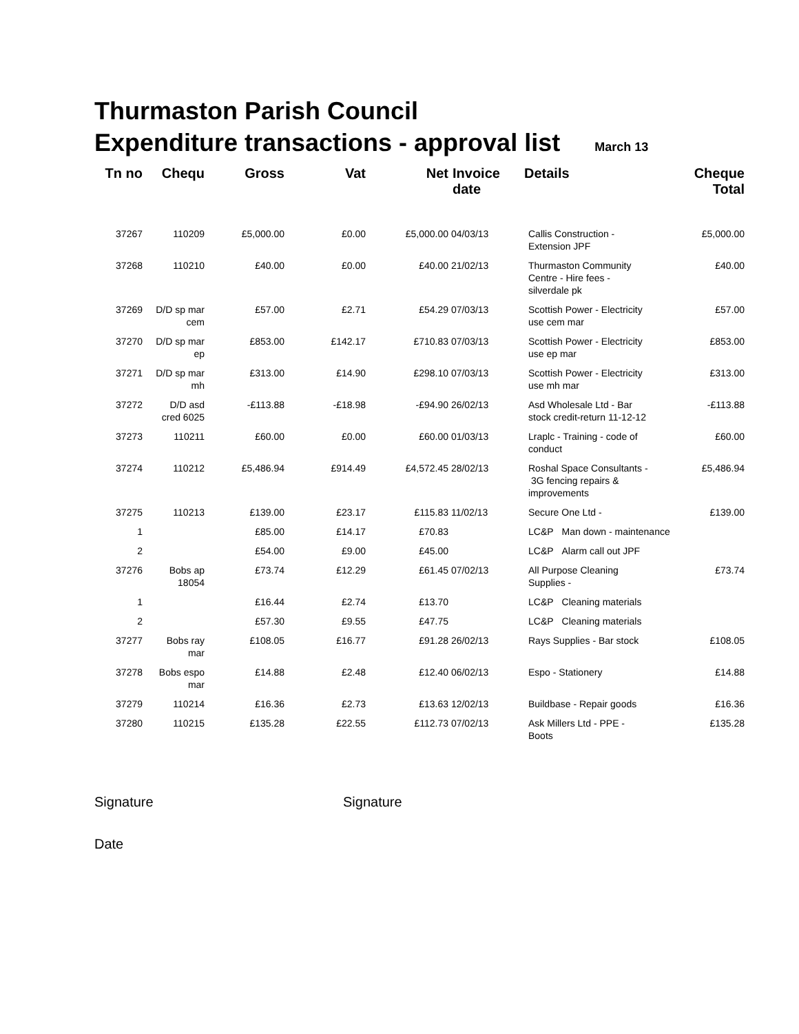Thurmaston Parish Council
Expenditure transactions - approval list March 13
| Tn no | Chequ | Gross | Vat | Net | Invoice date | Details | | Cheque Total |
| --- | --- | --- | --- | --- | --- | --- | --- | --- |
| 37267 | 110209 | £5,000.00 | £0.00 | £5,000.00 | 04/03/13 | Callis Construction - Extension JPF | | £5,000.00 |
| 37268 | 110210 | £40.00 | £0.00 | £40.00 | 21/02/13 | Thurmaston Community Centre - Hire fees - silverdale pk | | £40.00 |
| 37269 | D/D sp mar cem | £57.00 | £2.71 | £54.29 | 07/03/13 | Scottish Power - Electricity use cem mar | | £57.00 |
| 37270 | D/D sp mar ep | £853.00 | £142.17 | £710.83 | 07/03/13 | Scottish Power - Electricity use ep mar | | £853.00 |
| 37271 | D/D sp mar mh | £313.00 | £14.90 | £298.10 | 07/03/13 | Scottish Power - Electricity use mh mar | | £313.00 |
| 37272 | D/D asd cred 6025 | -£113.88 | -£18.98 | -£94.90 | 26/02/13 | Asd Wholesale Ltd - Bar stock credit-return 11-12-12 | | -£113.88 |
| 37273 | 110211 | £60.00 | £0.00 | £60.00 | 01/03/13 | Lraplc - Training - code of conduct | | £60.00 |
| 37274 | 110212 | £5,486.94 | £914.49 | £4,572.45 | 28/02/13 | Roshal Space Consultants - 3G fencing repairs & improvements | | £5,486.94 |
| 37275 | 110213 | £139.00 | £23.17 | £115.83 | 11/02/13 | Secure One Ltd - | | £139.00 |
| 1 | | £85.00 | £14.17 | £70.83 | | LC&P | Man down - maintenance | |
| 2 | | £54.00 | £9.00 | £45.00 | | LC&P | Alarm call out JPF | |
| 37276 | Bobs ap 18054 | £73.74 | £12.29 | £61.45 | 07/02/13 | All Purpose Cleaning Supplies - | | £73.74 |
| 1 | | £16.44 | £2.74 | £13.70 | | LC&P | Cleaning materials | |
| 2 | | £57.30 | £9.55 | £47.75 | | LC&P | Cleaning materials | |
| 37277 | Bobs ray mar | £108.05 | £16.77 | £91.28 | 26/02/13 | Rays Supplies - Bar stock | | £108.05 |
| 37278 | Bobs espo mar | £14.88 | £2.48 | £12.40 | 06/02/13 | Espo - Stationery | | £14.88 |
| 37279 | 110214 | £16.36 | £2.73 | £13.63 | 12/02/13 | Buildbase - Repair goods | | £16.36 |
| 37280 | 110215 | £135.28 | £22.55 | £112.73 | 07/02/13 | Ask Millers Ltd - PPE - Boots | | £135.28 |
Signature Signature
Date